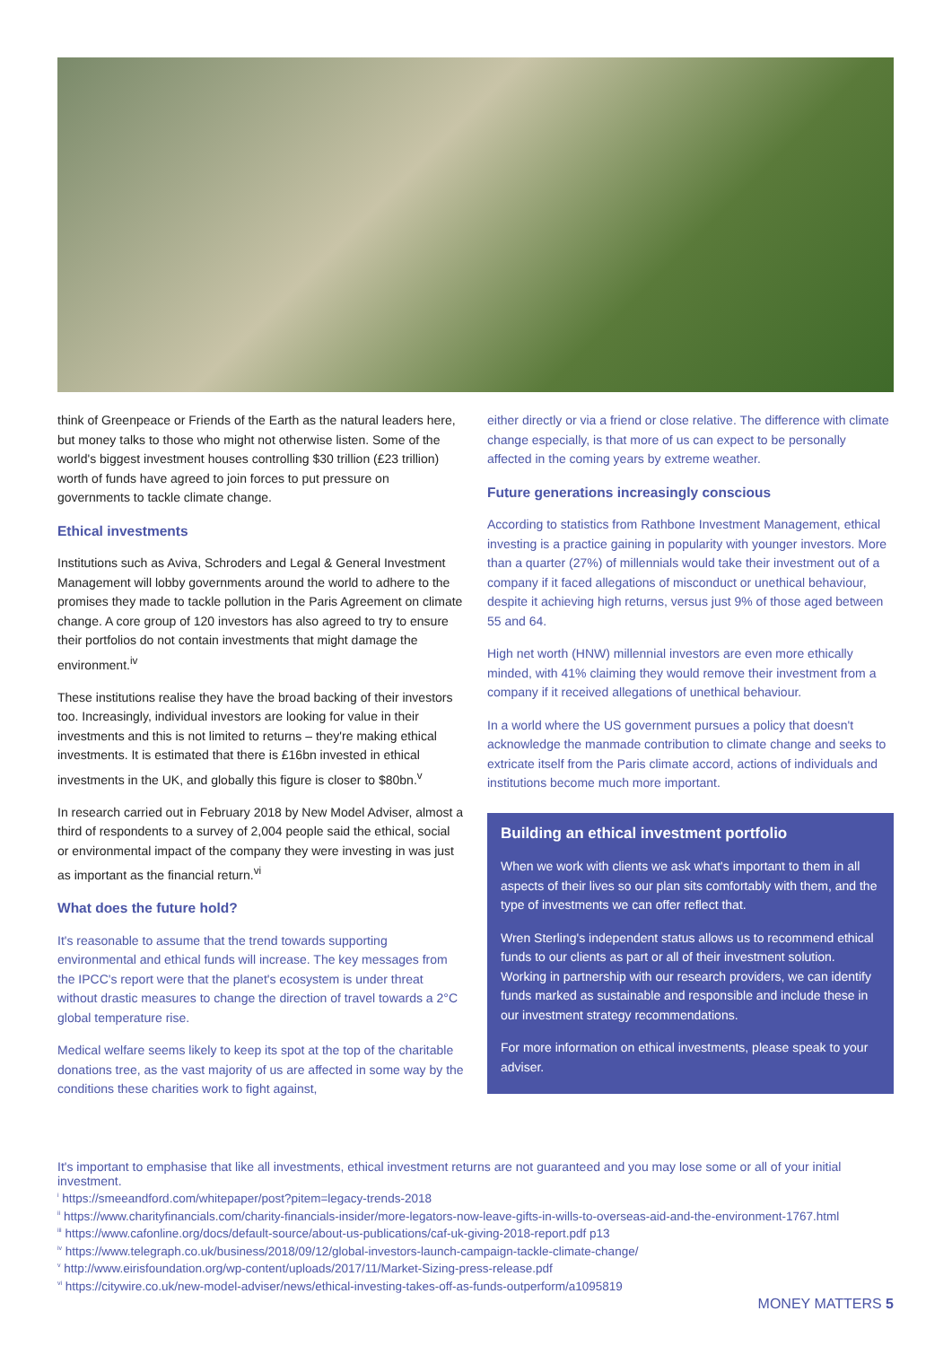think of Greenpeace or Friends of the Earth as the natural leaders here, but money talks to those who might not otherwise listen. Some of the world's biggest investment houses controlling $30 trillion (£23 trillion) worth of funds have agreed to join forces to put pressure on governments to tackle climate change.
Ethical investments
Institutions such as Aviva, Schroders and Legal & General Investment Management will lobby governments around the world to adhere to the promises they made to tackle pollution in the Paris Agreement on climate change. A core group of 120 investors has also agreed to try to ensure their portfolios do not contain investments that might damage the environment.<sup>iv</sup>
These institutions realise they have the broad backing of their investors too. Increasingly, individual investors are looking for value in their investments and this is not limited to returns – they're making ethical investments. It is estimated that there is £16bn invested in ethical investments in the UK, and globally this figure is closer to $80bn.<sup>v</sup>
In research carried out in February 2018 by New Model Adviser, almost a third of respondents to a survey of 2,004 people said the ethical, social or environmental impact of the company they were investing in was just as important as the financial return.<sup>vi</sup>
What does the future hold?
It's reasonable to assume that the trend towards supporting environmental and ethical funds will increase. The key messages from the IPCC's report were that the planet's ecosystem is under threat without drastic measures to change the direction of travel towards a 2°C global temperature rise.
Medical welfare seems likely to keep its spot at the top of the charitable donations tree, as the vast majority of us are affected in some way by the conditions these charities work to fight against,
either directly or via a friend or close relative. The difference with climate change especially, is that more of us can expect to be personally affected in the coming years by extreme weather.
Future generations increasingly conscious
According to statistics from Rathbone Investment Management, ethical investing is a practice gaining in popularity with younger investors. More than a quarter (27%) of millennials would take their investment out of a company if it faced allegations of misconduct or unethical behaviour, despite it achieving high returns, versus just 9% of those aged between 55 and 64.
High net worth (HNW) millennial investors are even more ethically minded, with 41% claiming they would remove their investment from a company if it received allegations of unethical behaviour.
In a world where the US government pursues a policy that doesn't acknowledge the manmade contribution to climate change and seeks to extricate itself from the Paris climate accord, actions of individuals and institutions become much more important.
Building an ethical investment portfolio
When we work with clients we ask what's important to them in all aspects of their lives so our plan sits comfortably with them, and the type of investments we can offer reflect that.
Wren Sterling's independent status allows us to recommend ethical funds to our clients as part or all of their investment solution. Working in partnership with our research providers, we can identify funds marked as sustainable and responsible and include these in our investment strategy recommendations.
For more information on ethical investments, please speak to your adviser.
It's important to emphasise that like all investments, ethical investment returns are not guaranteed and you may lose some or all of your initial investment.
<sup>i</sup> https://smeeandford.com/whitepaper/post?pitem=legacy-trends-2018
<sup>ii</sup> https://www.charityfinancials.com/charity-financials-insider/more-legators-now-leave-gifts-in-wills-to-overseas-aid-and-the-environment-1767.html
<sup>iii</sup> https://www.cafonline.org/docs/default-source/about-us-publications/caf-uk-giving-2018-report.pdf p13
<sup>iv</sup> https://www.telegraph.co.uk/business/2018/09/12/global-investors-launch-campaign-tackle-climate-change/
<sup>v</sup> http://www.eirisfoundation.org/wp-content/uploads/2017/11/Market-Sizing-press-release.pdf
<sup>vi</sup> https://citywire.co.uk/new-model-adviser/news/ethical-investing-takes-off-as-funds-outperform/a1095819
MONEY MATTERS 5